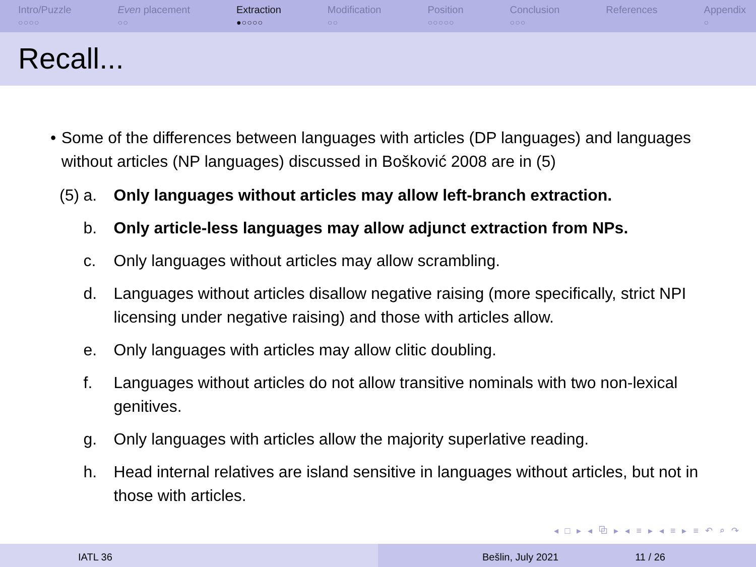Intro/Puzzle
○○○○
Even placement
○○
Extraction
●○○○○
Modification
○○
Position
○○○○○
Conclusion
○○○
References Appendix
○
Recall...
• Some of the differences between languages with articles (DP languages) and languages without articles (NP languages) discussed in Bošković 2008 are in (5)
(5) a. Only languages without articles may allow left-branch extraction.
b. Only article-less languages may allow adjunct extraction from NPs.
c. Only languages without articles may allow scrambling.
d. Languages without articles disallow negative raising (more specifically, strict NPI licensing under negative raising) and those with articles allow.
e. Only languages with articles may allow clitic doubling.
f. Languages without articles do not allow transitive nominals with two non-lexical genitives.
g. Only languages with articles allow the majority superlative reading.
h. Head internal relatives are island sensitive in languages without articles, but not in those with articles.
◂ □ ▸ ◂ ⧉ ▸ ◂ ≡ ▸ ◂ ≡ ▸ ≡ ↶ ⌕ ↷
IATL 36 Bešlin, July 2021 11 / 26